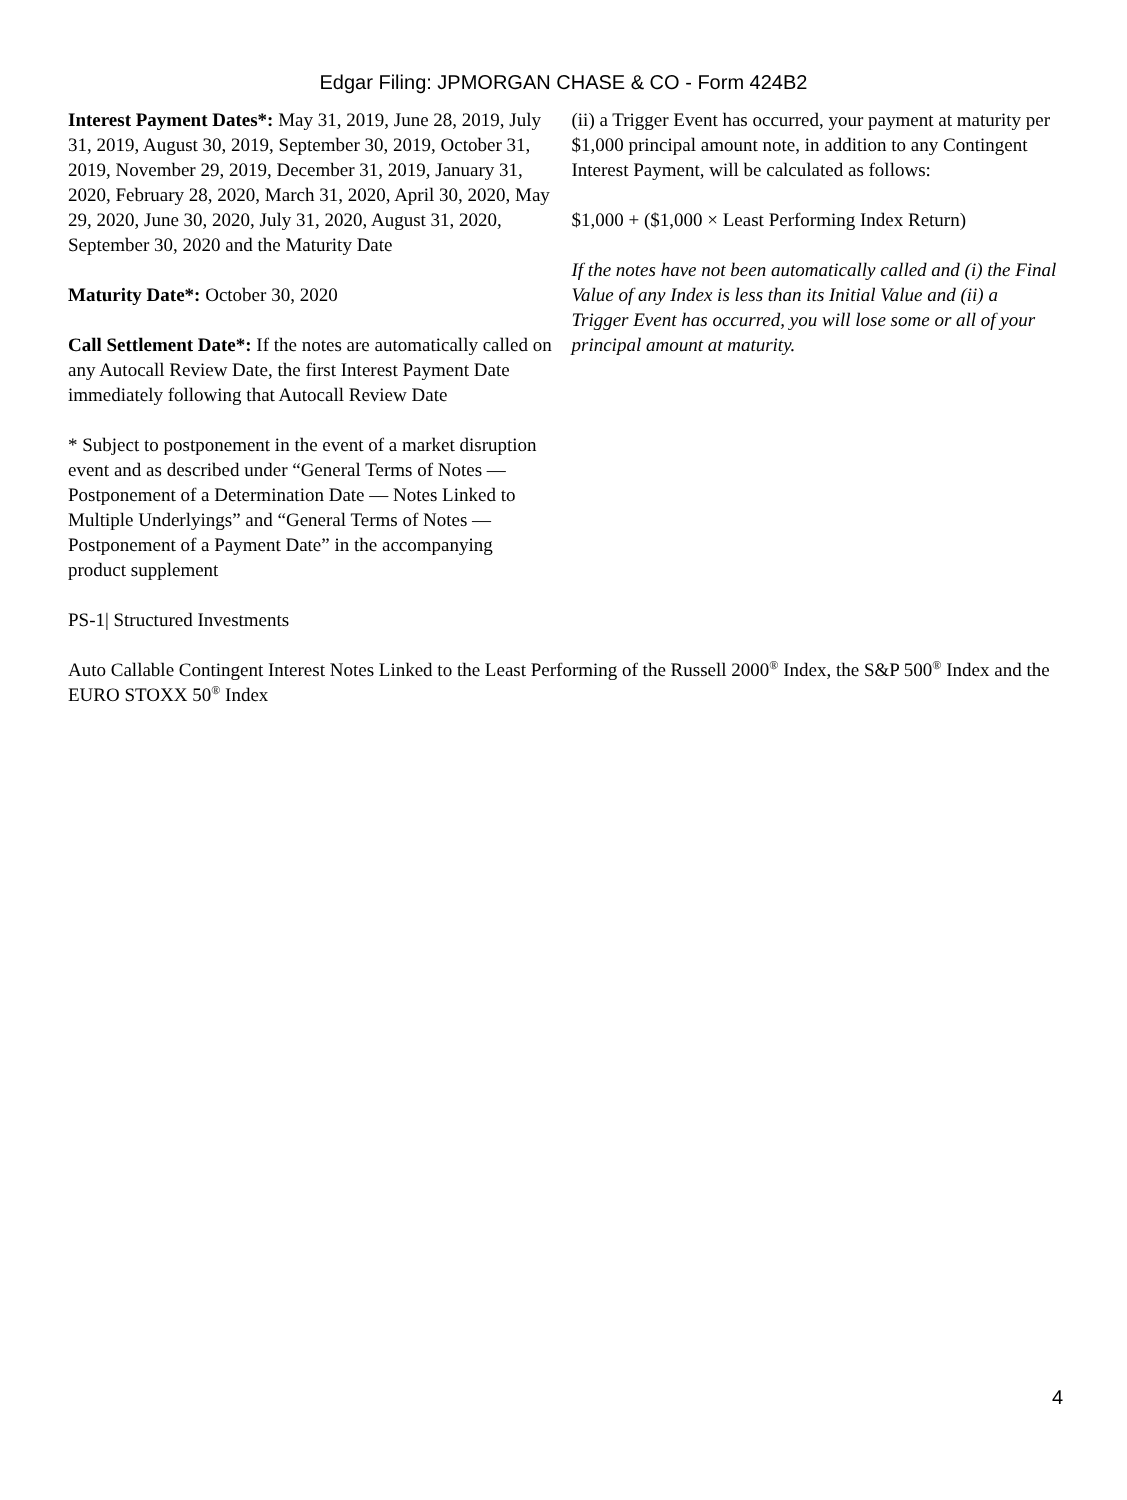Edgar Filing: JPMORGAN CHASE & CO - Form 424B2
Interest Payment Dates*: May 31, 2019, June 28, 2019, July 31, 2019, August 30, 2019, September 30, 2019, October 31, 2019, November 29, 2019, December 31, 2019, January 31, 2020, February 28, 2020, March 31, 2020, April 30, 2020, May 29, 2020, June 30, 2020, July 31, 2020, August 31, 2020, September 30, 2020 and the Maturity Date
Maturity Date*: October 30, 2020
Call Settlement Date*: If the notes are automatically called on any Autocall Review Date, the first Interest Payment Date immediately following that Autocall Review Date
* Subject to postponement in the event of a market disruption event and as described under “General Terms of Notes — Postponement of a Determination Date — Notes Linked to Multiple Underlyings” and “General Terms of Notes — Postponement of a Payment Date” in the accompanying product supplement
(ii) a Trigger Event has occurred, your payment at maturity per $1,000 principal amount note, in addition to any Contingent Interest Payment, will be calculated as follows:
$1,000 + ($1,000 × Least Performing Index Return)
If the notes have not been automatically called and (i) the Final Value of any Index is less than its Initial Value and (ii) a Trigger Event has occurred, you will lose some or all of your principal amount at maturity.
PS-1| Structured Investments
Auto Callable Contingent Interest Notes Linked to the Least Performing of the Russell 2000<sup>®</sup> Index, the S&P 500<sup>®</sup> Index and the EURO STOXX 50<sup>®</sup> Index
4